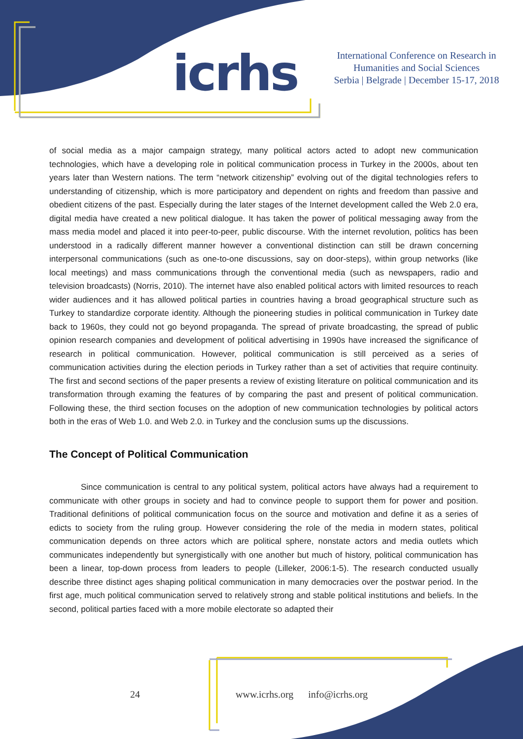icrhs
International Conference on Research in Humanities and Social Sciences
Serbia | Belgrade | December 15-17, 2018
of social media as a major campaign strategy, many political actors acted to adopt new communication technologies, which have a developing role in political communication process in Turkey in the 2000s, about ten years later than Western nations. The term “network citizenship” evolving out of the digital technologies refers to understanding of citizenship, which is more participatory and dependent on rights and freedom than passive and obedient citizens of the past. Especially during the later stages of the Internet development called the Web 2.0 era, digital media have created a new political dialogue. It has taken the power of political messaging away from the mass media model and placed it into peer-to-peer, public discourse. With the internet revolution, politics has been understood in a radically different manner however a conventional distinction can still be drawn concerning interpersonal communications (such as one-to-one discussions, say on door-steps), within group networks (like local meetings) and mass communications through the conventional media (such as newspapers, radio and television broadcasts) (Norris, 2010). The internet have also enabled political actors with limited resources to reach wider audiences and it has allowed political parties in countries having a broad geographical structure such as Turkey to standardize corporate identity. Although the pioneering studies in political communication in Turkey date back to 1960s, they could not go beyond propaganda. The spread of private broadcasting, the spread of public opinion research companies and development of political advertising in 1990s have increased the significance of research in political communication. However, political communication is still perceived as a series of communication activities during the election periods in Turkey rather than a set of activities that require continuity. The first and second sections of the paper presents a review of existing literature on political communication and its transformation through examing the features of by comparing the past and present of political communication. Following these, the third section focuses on the adoption of new communication technologies by political actors both in the eras of Web 1.0. and Web 2.0. in Turkey and the conclusion sums up the discussions.
The Concept of Political Communication
Since communication is central to any political system, political actors have always had a requirement to communicate with other groups in society and had to convince people to support them for power and position. Traditional definitions of political communication focus on the source and motivation and define it as a series of edicts to society from the ruling group. However considering the role of the media in modern states, political communication depends on three actors which are political sphere, nonstate actors and media outlets which communicates independently but synergistically with one another but much of history, political communication has been a linear, top-down process from leaders to people (Lilleker, 2006:1-5). The research conducted usually describe three distinct ages shaping political communication in many democracies over the postwar period. In the first age, much political communication served to relatively strong and stable political institutions and beliefs. In the second, political parties faced with a more mobile electorate so adapted their
24
www.icrhs.org info@icrhs.org